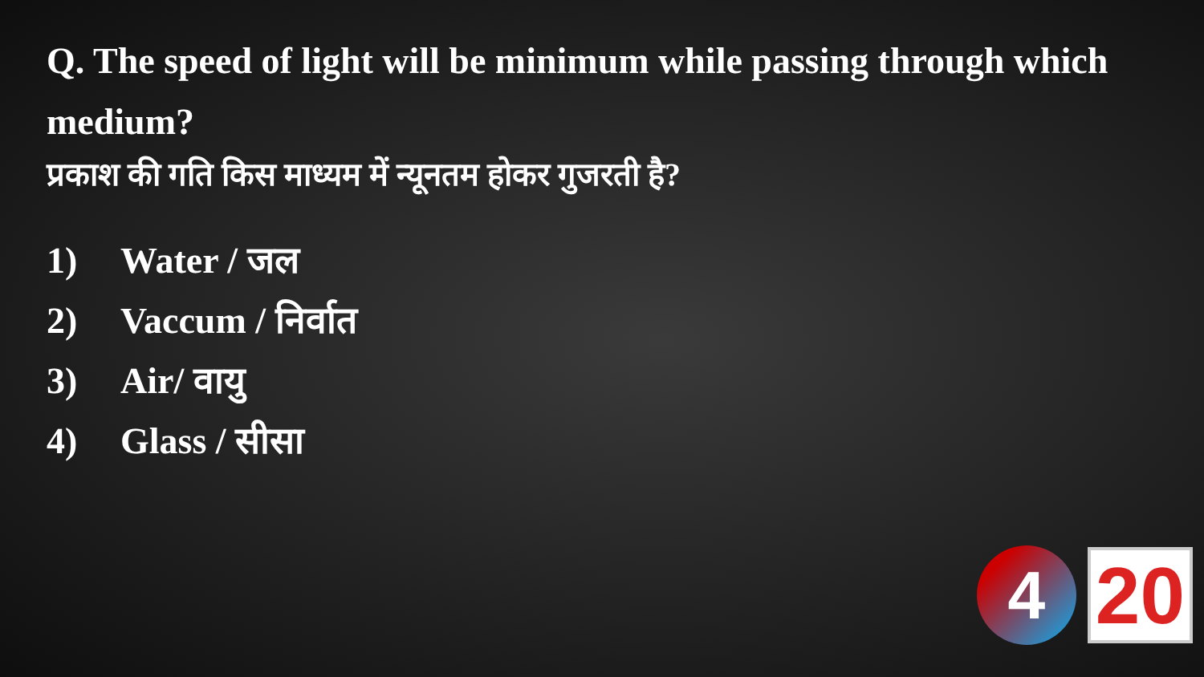Q. The speed of light will be minimum while passing through which medium?
प्रकाश की गति किस माध्यम में न्यूनतम होकर गुजरती है?
1) Water / जल
2) Vaccum / निर्वात
3) Air/ वायु
4) Glass / सीसा
4
20